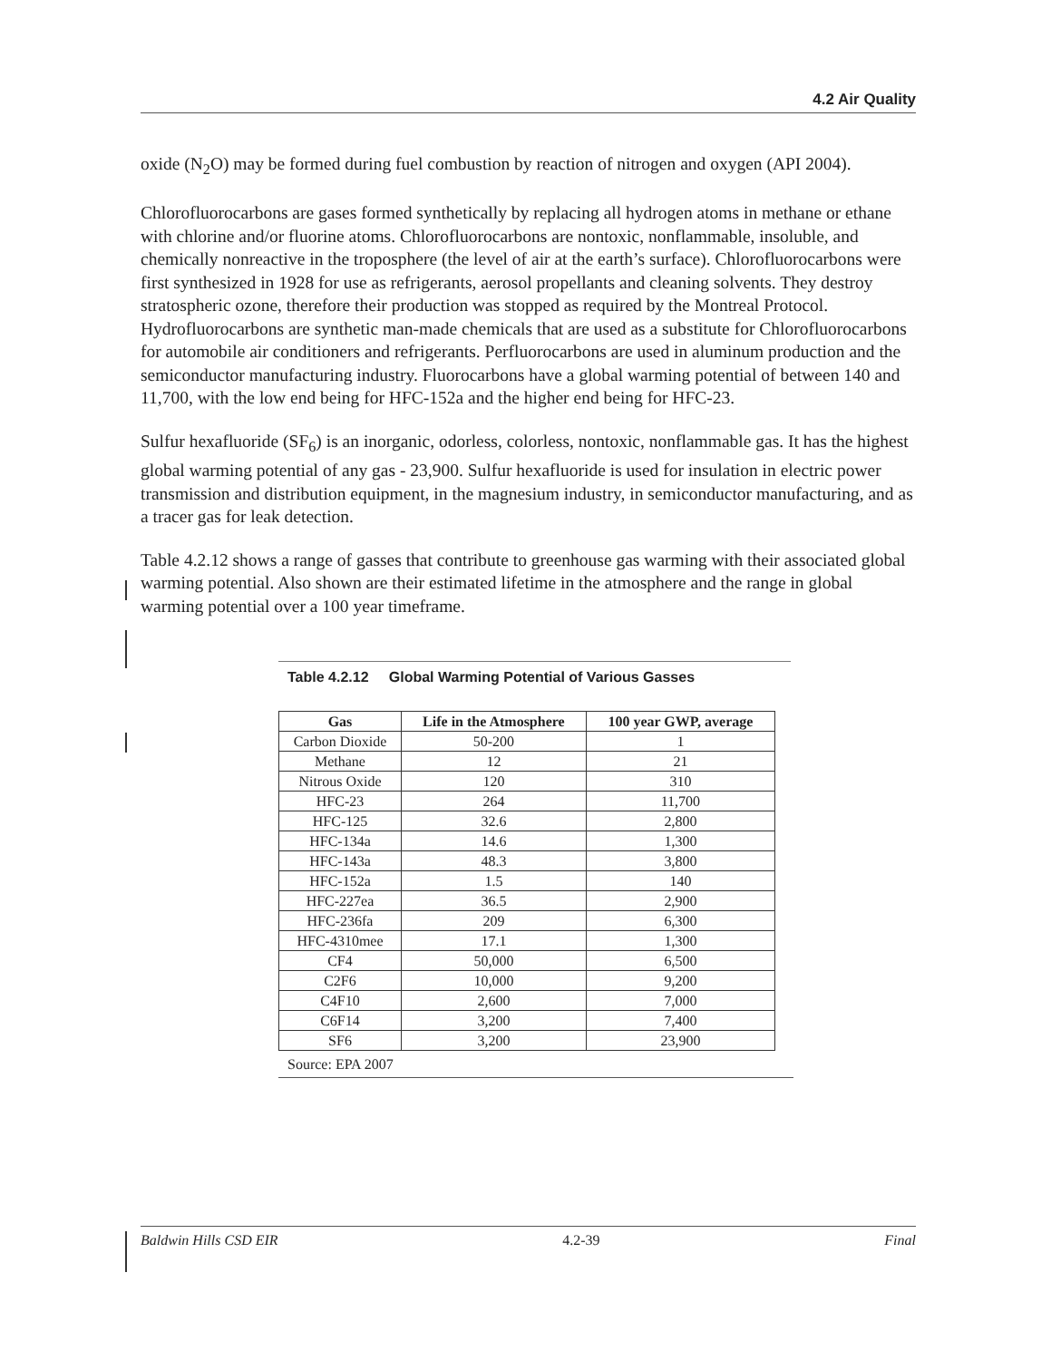4.2 Air Quality
oxide (N<sub>2</sub>O) may be formed during fuel combustion by reaction of nitrogen and oxygen (API 2004).
Chlorofluorocarbons are gases formed synthetically by replacing all hydrogen atoms in methane or ethane with chlorine and/or fluorine atoms. Chlorofluorocarbons are nontoxic, nonflammable, insoluble, and chemically nonreactive in the troposphere (the level of air at the earth’s surface). Chlorofluorocarbons were first synthesized in 1928 for use as refrigerants, aerosol propellants and cleaning solvents. They destroy stratospheric ozone, therefore their production was stopped as required by the Montreal Protocol. Hydrofluorocarbons are synthetic man-made chemicals that are used as a substitute for Chlorofluorocarbons for automobile air conditioners and refrigerants. Perfluorocarbons are used in aluminum production and the semiconductor manufacturing industry. Fluorocarbons have a global warming potential of between 140 and 11,700, with the low end being for HFC-152a and the higher end being for HFC-23.
Sulfur hexafluoride (SF<sub>6</sub>) is an inorganic, odorless, colorless, nontoxic, nonflammable gas. It has the highest global warming potential of any gas - 23,900. Sulfur hexafluoride is used for insulation in electric power transmission and distribution equipment, in the magnesium industry, in semiconductor manufacturing, and as a tracer gas for leak detection.
Table 4.2.12 shows a range of gasses that contribute to greenhouse gas warming with their associated global warming potential. Also shown are their estimated lifetime in the atmosphere and the range in global warming potential over a 100 year timeframe.
Table 4.2.12 Global Warming Potential of Various Gasses
| Gas | Life in the Atmosphere | 100 year GWP, average |
| --- | --- | --- |
| Carbon Dioxide | 50-200 | 1 |
| Methane | 12 | 21 |
| Nitrous Oxide | 120 | 310 |
| HFC-23 | 264 | 11,700 |
| HFC-125 | 32.6 | 2,800 |
| HFC-134a | 14.6 | 1,300 |
| HFC-143a | 48.3 | 3,800 |
| HFC-152a | 1.5 | 140 |
| HFC-227ea | 36.5 | 2,900 |
| HFC-236fa | 209 | 6,300 |
| HFC-4310mee | 17.1 | 1,300 |
| CF4 | 50,000 | 6,500 |
| C2F6 | 10,000 | 9,200 |
| C4F10 | 2,600 | 7,000 |
| C6F14 | 3,200 | 7,400 |
| SF6 | 3,200 | 23,900 |
Source: EPA 2007
Baldwin Hills CSD EIR 4.2-39 Final